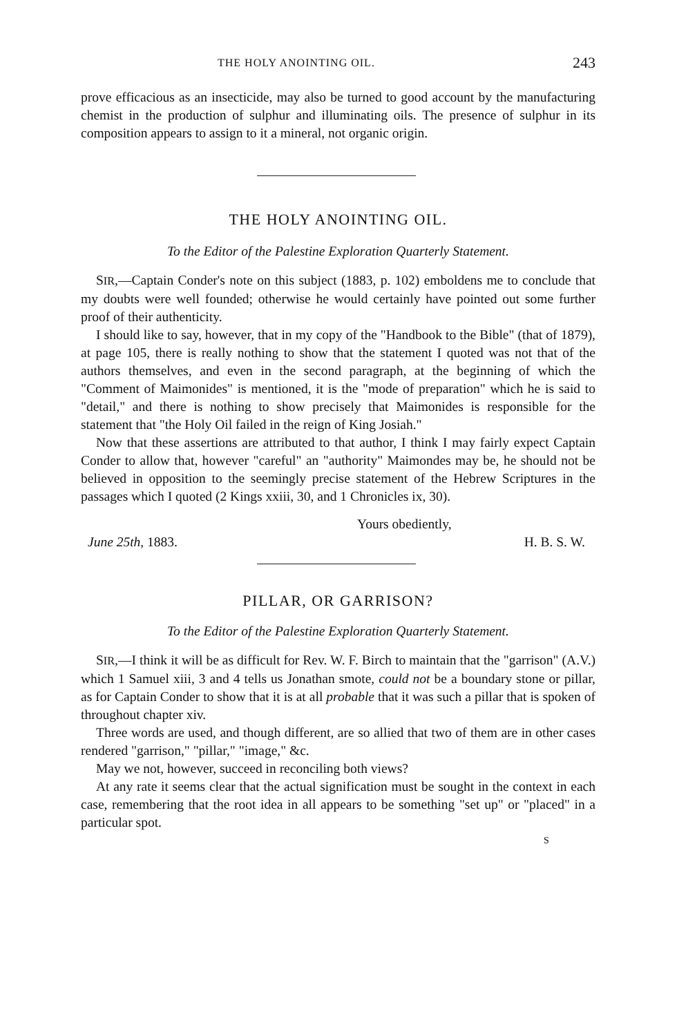THE HOLY ANOINTING OIL. 243
prove efficacious as an insecticide, may also be turned to good account by the manufacturing chemist in the production of sulphur and illuminating oils. The presence of sulphur in its composition appears to assign to it a mineral, not organic origin.
THE HOLY ANOINTING OIL.
To the Editor of the Palestine Exploration Quarterly Statement.
SIR,—Captain Conder's note on this subject (1883, p. 102) emboldens me to conclude that my doubts were well founded; otherwise he would certainly have pointed out some further proof of their authenticity.
I should like to say, however, that in my copy of the "Handbook to the Bible" (that of 1879), at page 105, there is really nothing to show that the statement I quoted was not that of the authors themselves, and even in the second paragraph, at the beginning of which the "Comment of Maimonides" is mentioned, it is the "mode of preparation" which he is said to "detail," and there is nothing to show precisely that Maimonides is responsible for the statement that "the Holy Oil failed in the reign of King Josiah."
Now that these assertions are attributed to that author, I think I may fairly expect Captain Conder to allow that, however "careful" an "authority" Maimondes may be, he should not be believed in opposition to the seemingly precise statement of the Hebrew Scriptures in the passages which I quoted (2 Kings xxiii, 30, and 1 Chronicles ix, 30).
Yours obediently,
June 25th, 1883. H. B. S. W.
PILLAR, OR GARRISON?
To the Editor of the Palestine Exploration Quarterly Statement.
SIR,—I think it will be as difficult for Rev. W. F. Birch to maintain that the "garrison" (A.V.) which 1 Samuel xiii, 3 and 4 tells us Jonathan smote, could not be a boundary stone or pillar, as for Captain Conder to show that it is at all probable that it was such a pillar that is spoken of throughout chapter xiv.
Three words are used, and though different, are so allied that two of them are in other cases rendered "garrison," "pillar," "image," &c.
May we not, however, succeed in reconciling both views?
At any rate it seems clear that the actual signification must be sought in the context in each case, remembering that the root idea in all appears to be something "set up" or "placed" in a particular spot.
S